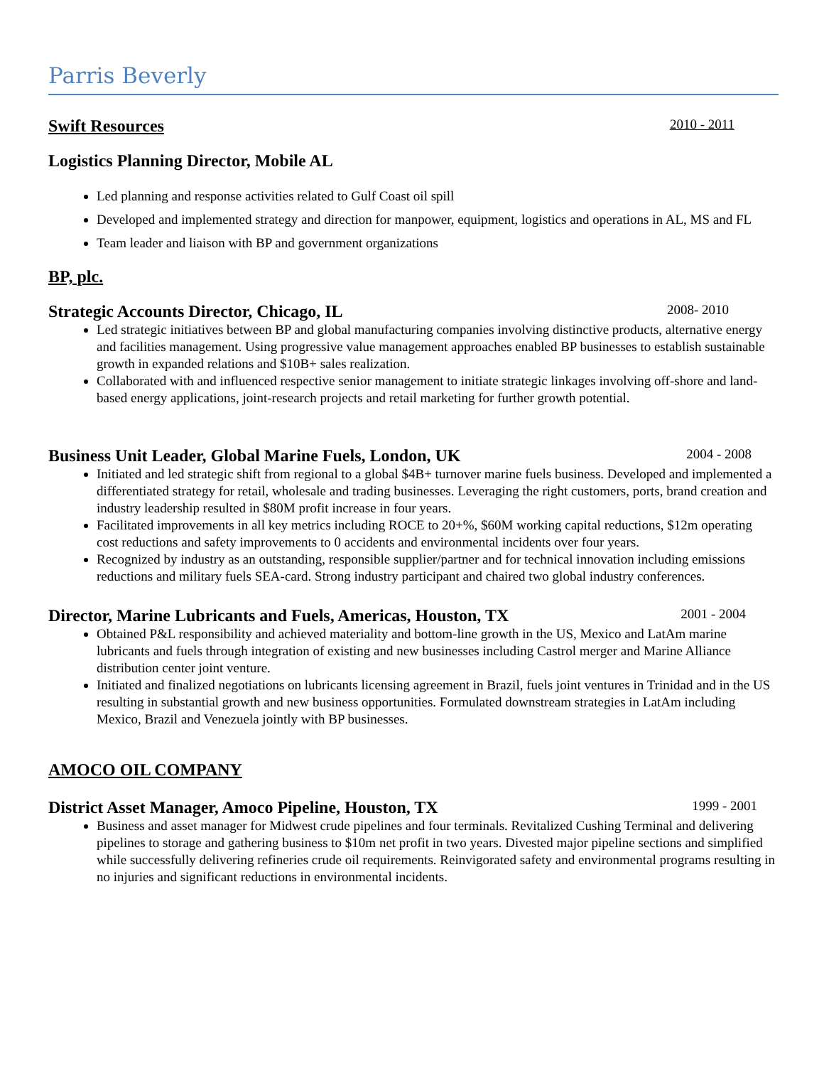Parris Beverly
Swift Resources 2010 - 2011
Logistics Planning Director, Mobile AL
Led planning and response activities related to Gulf Coast oil spill
Developed and implemented strategy and direction for manpower, equipment, logistics and operations in AL, MS and FL
Team leader and liaison with BP and government organizations
BP, plc.
Strategic Accounts Director, Chicago, IL 2008- 2010
Led strategic initiatives between BP and global manufacturing companies involving distinctive products, alternative energy and facilities management. Using progressive value management approaches enabled BP businesses to establish sustainable growth in expanded relations and $10B+ sales realization.
Collaborated with and influenced respective senior management to initiate strategic linkages involving off-shore and land-based energy applications, joint-research projects and retail marketing for further growth potential.
Business Unit Leader, Global Marine Fuels, London, UK 2004 - 2008
Initiated and led strategic shift from regional to a global $4B+ turnover marine fuels business. Developed and implemented a differentiated strategy for retail, wholesale and trading businesses. Leveraging the right customers, ports, brand creation and industry leadership resulted in $80M profit increase in four years.
Facilitated improvements in all key metrics including ROCE to 20+%, $60M working capital reductions, $12m operating cost reductions and safety improvements to 0 accidents and environmental incidents over four years.
Recognized by industry as an outstanding, responsible supplier/partner and for technical innovation including emissions reductions and military fuels SEA-card. Strong industry participant and chaired two global industry conferences.
Director, Marine Lubricants and Fuels, Americas, Houston, TX 2001 - 2004
Obtained P&L responsibility and achieved materiality and bottom-line growth in the US, Mexico and LatAm marine lubricants and fuels through integration of existing and new businesses including Castrol merger and Marine Alliance distribution center joint venture.
Initiated and finalized negotiations on lubricants licensing agreement in Brazil, fuels joint ventures in Trinidad and in the US resulting in substantial growth and new business opportunities. Formulated downstream strategies in LatAm including Mexico, Brazil and Venezuela jointly with BP businesses.
AMOCO OIL COMPANY
District Asset Manager, Amoco Pipeline, Houston, TX 1999 - 2001
Business and asset manager for Midwest crude pipelines and four terminals. Revitalized Cushing Terminal and delivering pipelines to storage and gathering business to $10m net profit in two years. Divested major pipeline sections and simplified while successfully delivering refineries crude oil requirements. Reinvigorated safety and environmental programs resulting in no injuries and significant reductions in environmental incidents.